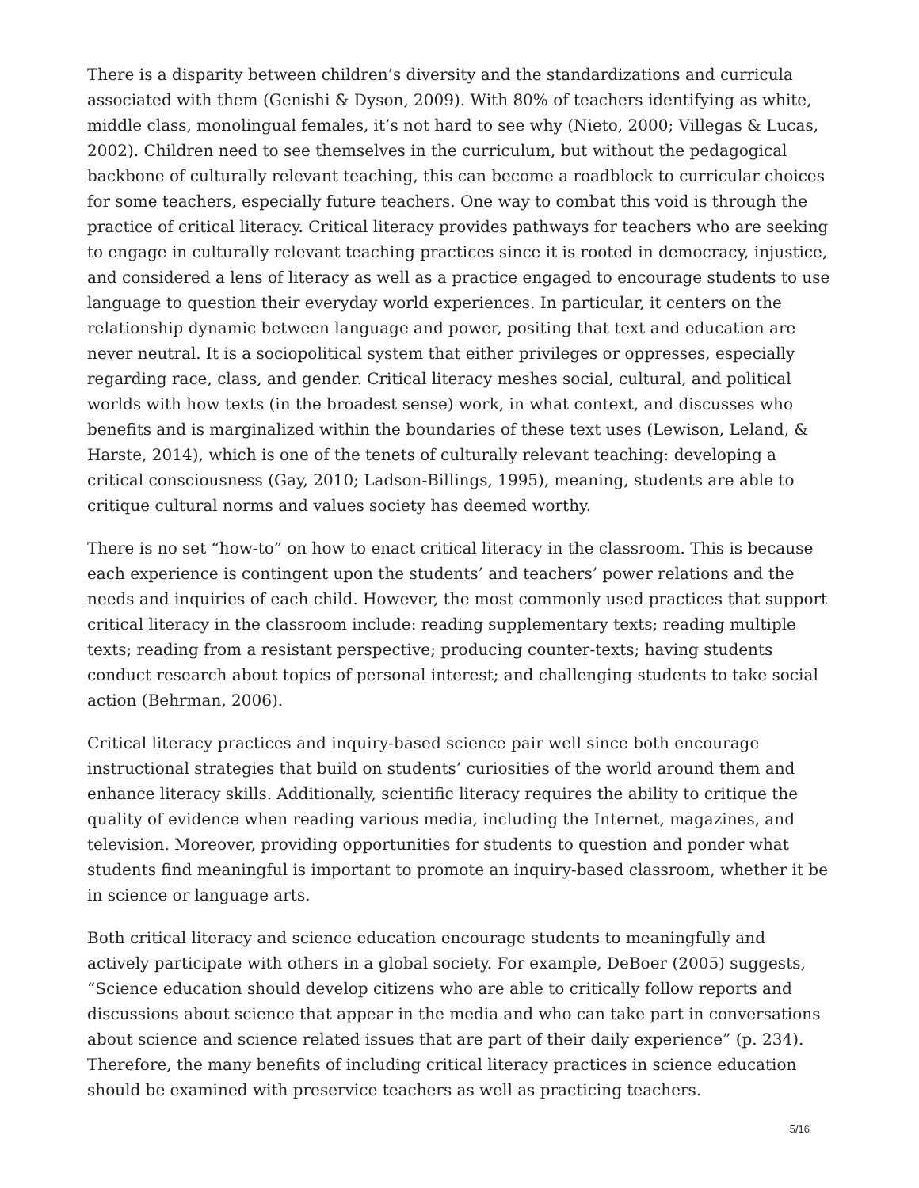There is a disparity between children’s diversity and the standardizations and curricula associated with them (Genishi & Dyson, 2009). With 80% of teachers identifying as white, middle class, monolingual females, it’s not hard to see why (Nieto, 2000; Villegas & Lucas, 2002). Children need to see themselves in the curriculum, but without the pedagogical backbone of culturally relevant teaching, this can become a roadblock to curricular choices for some teachers, especially future teachers. One way to combat this void is through the practice of critical literacy. Critical literacy provides pathways for teachers who are seeking to engage in culturally relevant teaching practices since it is rooted in democracy, injustice, and considered a lens of literacy as well as a practice engaged to encourage students to use language to question their everyday world experiences. In particular, it centers on the relationship dynamic between language and power, positing that text and education are never neutral. It is a sociopolitical system that either privileges or oppresses, especially regarding race, class, and gender. Critical literacy meshes social, cultural, and political worlds with how texts (in the broadest sense) work, in what context, and discusses who benefits and is marginalized within the boundaries of these text uses (Lewison, Leland, & Harste, 2014), which is one of the tenets of culturally relevant teaching: developing a critical consciousness (Gay, 2010; Ladson-Billings, 1995), meaning, students are able to critique cultural norms and values society has deemed worthy.
There is no set “how-to” on how to enact critical literacy in the classroom. This is because each experience is contingent upon the students’ and teachers’ power relations and the needs and inquiries of each child. However, the most commonly used practices that support critical literacy in the classroom include: reading supplementary texts; reading multiple texts; reading from a resistant perspective; producing counter-texts; having students conduct research about topics of personal interest; and challenging students to take social action (Behrman, 2006).
Critical literacy practices and inquiry-based science pair well since both encourage instructional strategies that build on students’ curiosities of the world around them and enhance literacy skills. Additionally, scientific literacy requires the ability to critique the quality of evidence when reading various media, including the Internet, magazines, and television. Moreover, providing opportunities for students to question and ponder what students find meaningful is important to promote an inquiry-based classroom, whether it be in science or language arts.
Both critical literacy and science education encourage students to meaningfully and actively participate with others in a global society. For example, DeBoer (2005) suggests, “Science education should develop citizens who are able to critically follow reports and discussions about science that appear in the media and who can take part in conversations about science and science related issues that are part of their daily experience” (p. 234). Therefore, the many benefits of including critical literacy practices in science education should be examined with preservice teachers as well as practicing teachers.
5/16